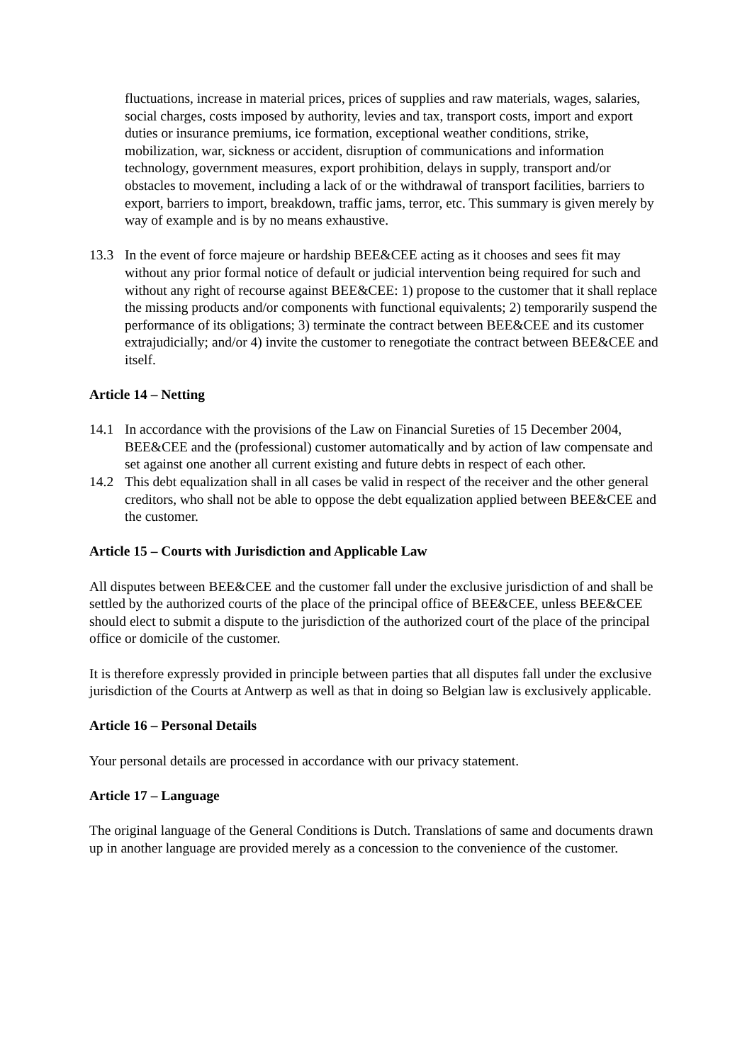fluctuations, increase in material prices, prices of supplies and raw materials, wages, salaries, social charges, costs imposed by authority, levies and tax, transport costs, import and export duties or insurance premiums, ice formation, exceptional weather conditions, strike, mobilization, war, sickness or accident, disruption of communications and information technology, government measures, export prohibition, delays in supply, transport and/or obstacles to movement, including a lack of or the withdrawal of transport facilities, barriers to export, barriers to import, breakdown, traffic jams, terror, etc. This summary is given merely by way of example and is by no means exhaustive.
13.3 In the event of force majeure or hardship BEE&CEE acting as it chooses and sees fit may without any prior formal notice of default or judicial intervention being required for such and without any right of recourse against BEE&CEE: 1) propose to the customer that it shall replace the missing products and/or components with functional equivalents; 2) temporarily suspend the performance of its obligations; 3) terminate the contract between BEE&CEE and its customer extrajudicially; and/or 4) invite the customer to renegotiate the contract between BEE&CEE and itself.
Article 14 – Netting
14.1 In accordance with the provisions of the Law on Financial Sureties of 15 December 2004, BEE&CEE and the (professional) customer automatically and by action of law compensate and set against one another all current existing and future debts in respect of each other.
14.2 This debt equalization shall in all cases be valid in respect of the receiver and the other general creditors, who shall not be able to oppose the debt equalization applied between BEE&CEE and the customer.
Article 15 – Courts with Jurisdiction and Applicable Law
All disputes between BEE&CEE and the customer fall under the exclusive jurisdiction of and shall be settled by the authorized courts of the place of the principal office of BEE&CEE, unless BEE&CEE should elect to submit a dispute to the jurisdiction of the authorized court of the place of the principal office or domicile of the customer.
It is therefore expressly provided in principle between parties that all disputes fall under the exclusive jurisdiction of the Courts at Antwerp as well as that in doing so Belgian law is exclusively applicable.
Article 16 – Personal Details
Your personal details are processed in accordance with our privacy statement.
Article 17 – Language
The original language of the General Conditions is Dutch. Translations of same and documents drawn up in another language are provided merely as a concession to the convenience of the customer.